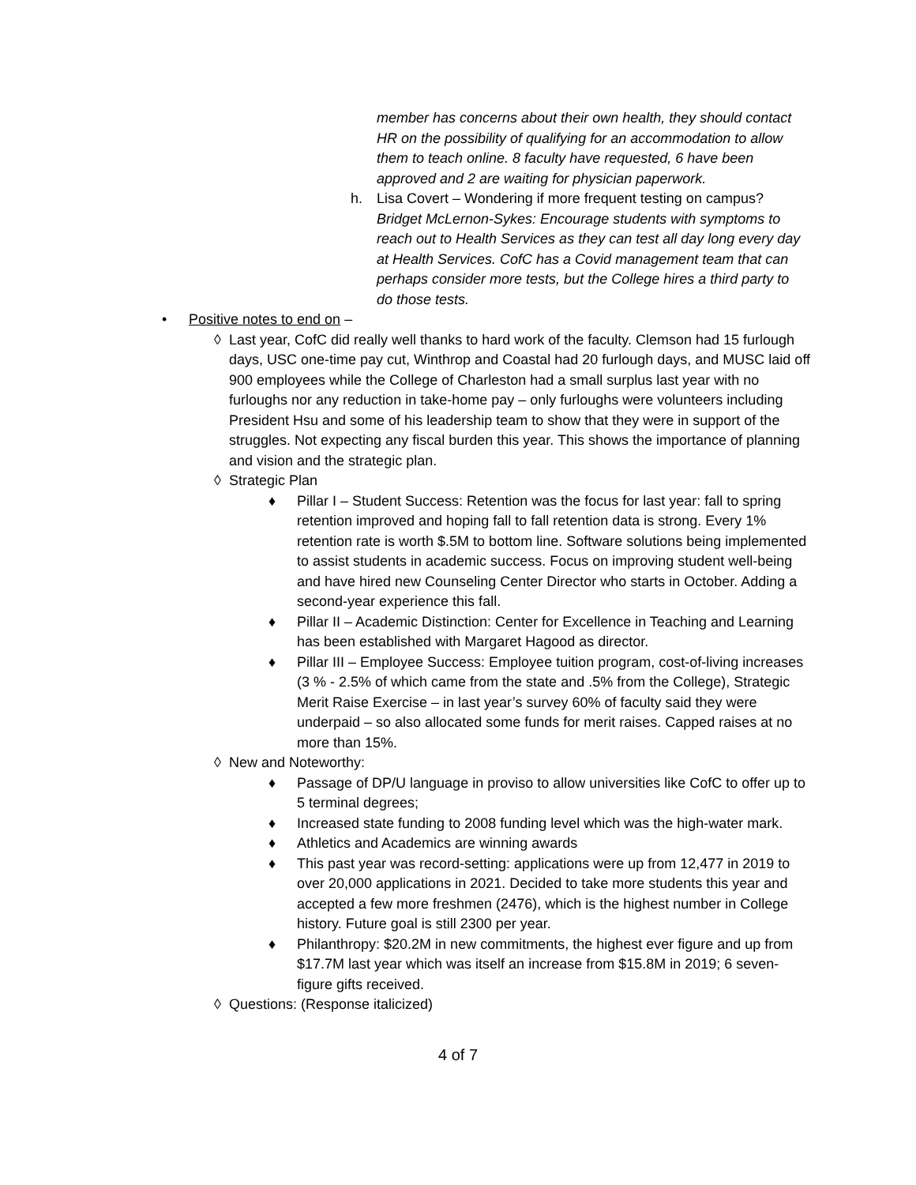member has concerns about their own health, they should contact HR on the possibility of qualifying for an accommodation to allow them to teach online. 8 faculty have requested, 6 have been approved and 2 are waiting for physician paperwork.
h. Lisa Covert – Wondering if more frequent testing on campus? Bridget McLernon-Sykes: Encourage students with symptoms to reach out to Health Services as they can test all day long every day at Health Services. CofC has a Covid management team that can perhaps consider more tests, but the College hires a third party to do those tests.
• Positive notes to end on –
◊ Last year, CofC did really well thanks to hard work of the faculty. Clemson had 15 furlough days, USC one-time pay cut, Winthrop and Coastal had 20 furlough days, and MUSC laid off 900 employees while the College of Charleston had a small surplus last year with no furloughs nor any reduction in take-home pay – only furloughs were volunteers including President Hsu and some of his leadership team to show that they were in support of the struggles. Not expecting any fiscal burden this year. This shows the importance of planning and vision and the strategic plan.
◊ Strategic Plan
♦ Pillar I – Student Success: Retention was the focus for last year: fall to spring retention improved and hoping fall to fall retention data is strong. Every 1% retention rate is worth $.5M to bottom line. Software solutions being implemented to assist students in academic success. Focus on improving student well-being and have hired new Counseling Center Director who starts in October. Adding a second-year experience this fall.
♦ Pillar II – Academic Distinction: Center for Excellence in Teaching and Learning has been established with Margaret Hagood as director.
♦ Pillar III – Employee Success: Employee tuition program, cost-of-living increases (3 % - 2.5% of which came from the state and .5% from the College), Strategic Merit Raise Exercise – in last year’s survey 60% of faculty said they were underpaid – so also allocated some funds for merit raises. Capped raises at no more than 15%.
◊ New and Noteworthy:
♦ Passage of DP/U language in proviso to allow universities like CofC to offer up to 5 terminal degrees;
♦ Increased state funding to 2008 funding level which was the high-water mark.
♦ Athletics and Academics are winning awards
♦ This past year was record-setting: applications were up from 12,477 in 2019 to over 20,000 applications in 2021. Decided to take more students this year and accepted a few more freshmen (2476), which is the highest number in College history. Future goal is still 2300 per year.
♦ Philanthropy: $20.2M in new commitments, the highest ever figure and up from $17.7M last year which was itself an increase from $15.8M in 2019; 6 seven-figure gifts received.
◊ Questions: (Response italicized)
4 of 7